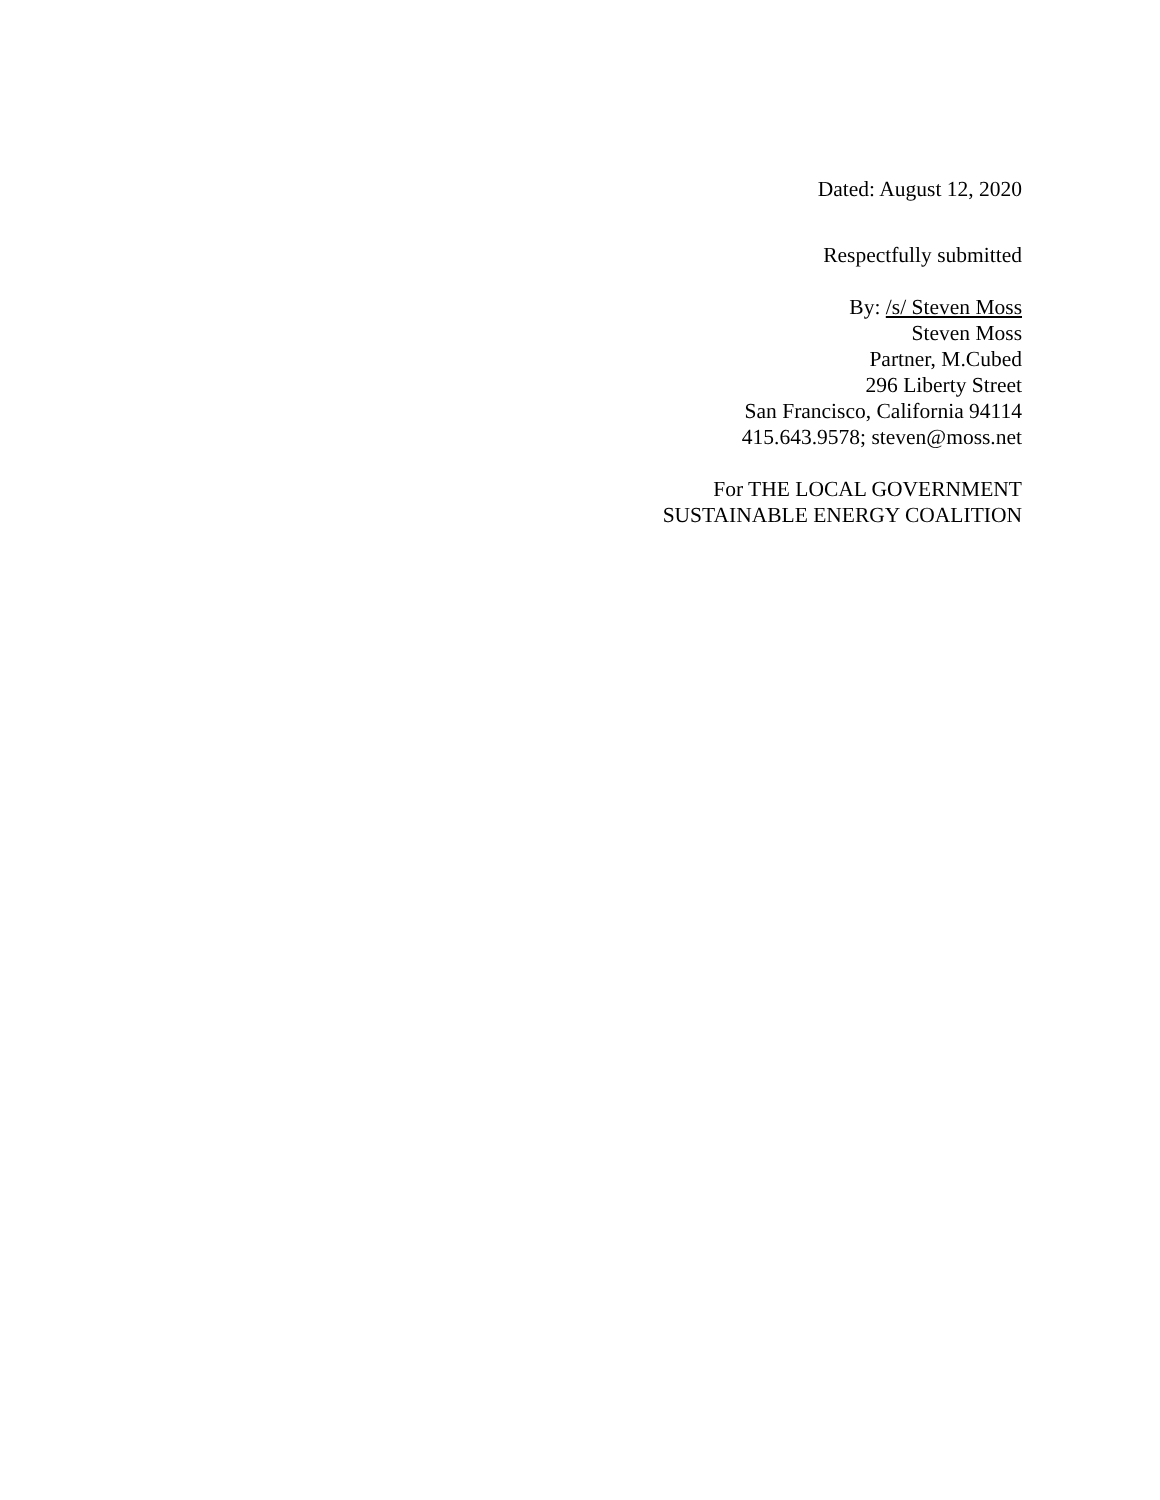Dated: August 12, 2020
Respectfully submitted
By: /s/ Steven Moss
Steven Moss
Partner, M.Cubed
296 Liberty Street
San Francisco, California 94114
415.643.9578; steven@moss.net
For THE LOCAL GOVERNMENT
SUSTAINABLE ENERGY COALITION